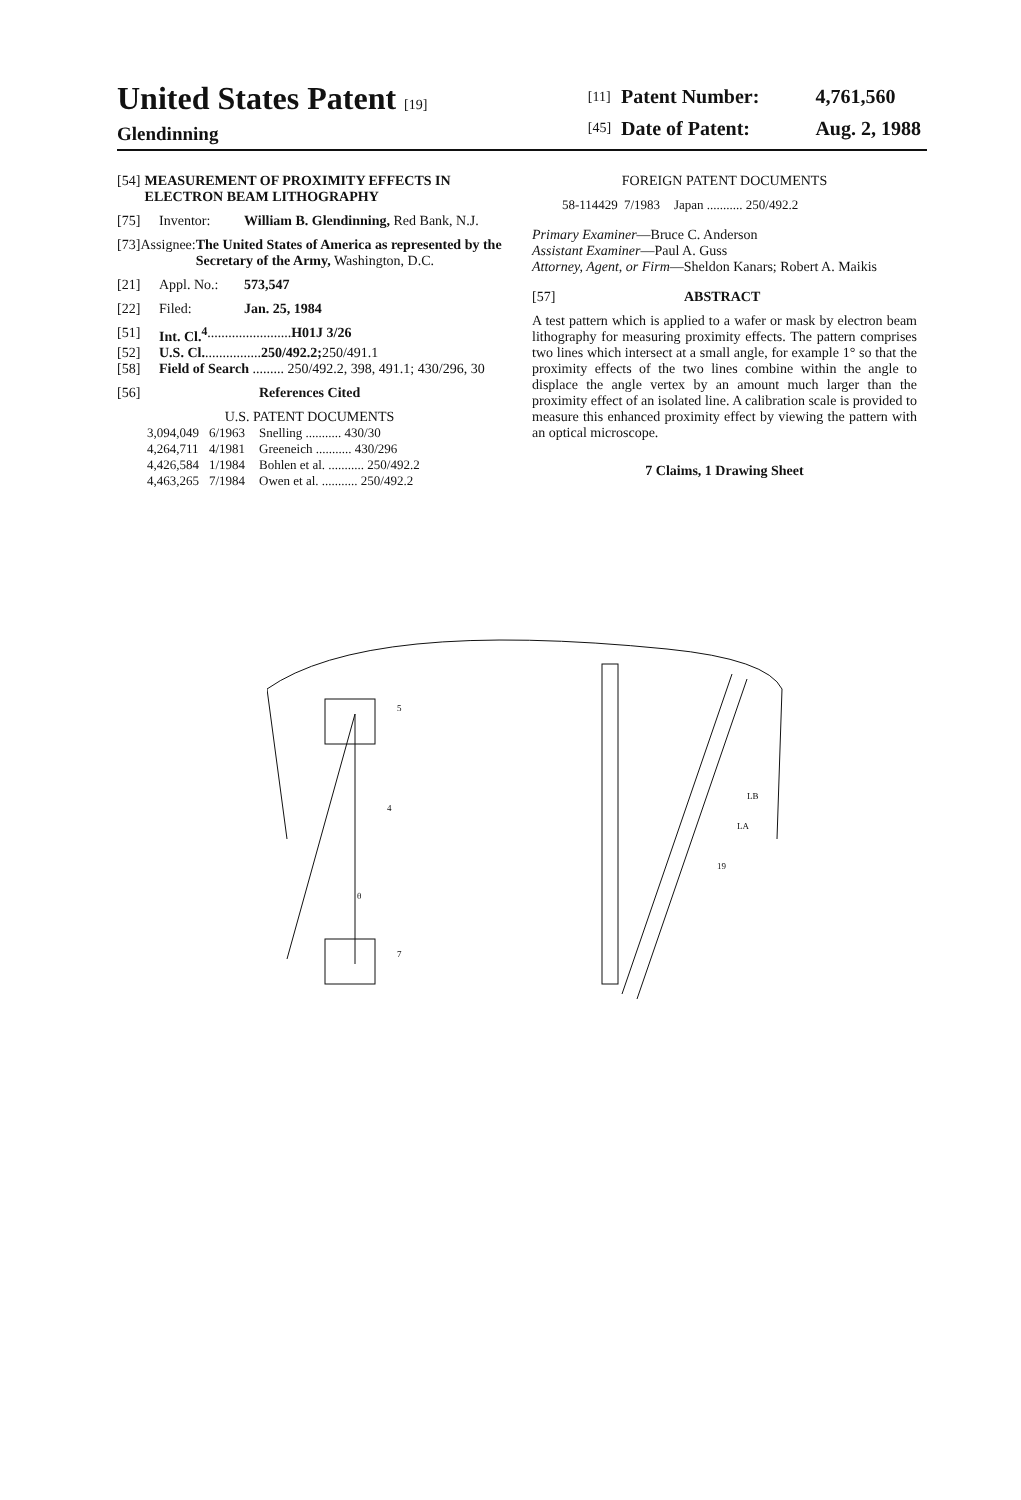United States Patent [19]
Glendinning
| [11] | Patent Number: | 4,761,560 |
| [45] | Date of Patent: | Aug. 2, 1988 |
[54] MEASUREMENT OF PROXIMITY EFFECTS IN ELECTRON BEAM LITHOGRAPHY
[75] Inventor: William B. Glendinning, Red Bank, N.J.
[73] Assignee: The United States of America as represented by the Secretary of the Army, Washington, D.C.
[21] Appl. No.: 573,547
[22] Filed: Jan. 25, 1984
[51] Int. Cl.<sup>4</sup> ........................ H01J 3/26
[52] U.S. Cl. ................ 250/492.2; 250/491.1
[58] Field of Search ......... 250/492.2, 398, 491.1; 430/296, 30
[56] References Cited
U.S. PATENT DOCUMENTS
3,094,049 6/1963 Snelling ........... 430/30
4,264,711 4/1981 Greeneich ........... 430/296
4,426,584 1/1984 Bohlen et al. ........... 250/492.2
4,463,265 7/1984 Owen et al. ........... 250/492.2
FOREIGN PATENT DOCUMENTS
58-114429 7/1983 Japan ........... 250/492.2
Primary Examiner—Bruce C. Anderson
Assistant Examiner—Paul A. Guss
Attorney, Agent, or Firm—Sheldon Kanars; Robert A. Maikis
[57] ABSTRACT
A test pattern which is applied to a wafer or mask by electron beam lithography for measuring proximity effects. The pattern comprises two lines which intersect at a small angle, for example 1° so that the proximity effects of the two lines combine within the angle to displace the angle vertex by an amount much larger than the proximity effect of an isolated line. A calibration scale is provided to measure this enhanced proximity effect by viewing the pattern with an optical microscope.
7 Claims, 1 Drawing Sheet
θ
4
5
7
LB
LA
19